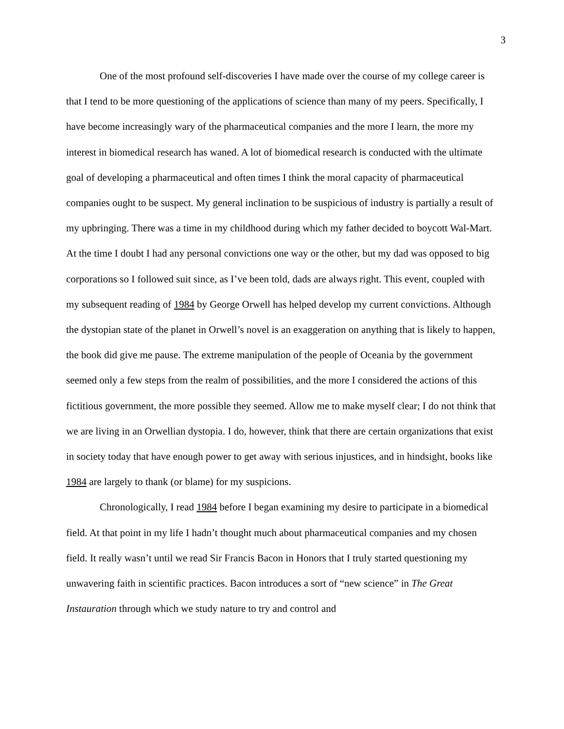3
One of the most profound self-discoveries I have made over the course of my college career is that I tend to be more questioning of the applications of science than many of my peers. Specifically, I have become increasingly wary of the pharmaceutical companies and the more I learn, the more my interest in biomedical research has waned. A lot of biomedical research is conducted with the ultimate goal of developing a pharmaceutical and often times I think the moral capacity of pharmaceutical companies ought to be suspect. My general inclination to be suspicious of industry is partially a result of my upbringing. There was a time in my childhood during which my father decided to boycott Wal-Mart. At the time I doubt I had any personal convictions one way or the other, but my dad was opposed to big corporations so I followed suit since, as I’ve been told, dads are always right. This event, coupled with my subsequent reading of 1984 by George Orwell has helped develop my current convictions. Although the dystopian state of the planet in Orwell’s novel is an exaggeration on anything that is likely to happen, the book did give me pause. The extreme manipulation of the people of Oceania by the government seemed only a few steps from the realm of possibilities, and the more I considered the actions of this fictitious government, the more possible they seemed. Allow me to make myself clear; I do not think that we are living in an Orwellian dystopia. I do, however, think that there are certain organizations that exist in society today that have enough power to get away with serious injustices, and in hindsight, books like 1984 are largely to thank (or blame) for my suspicions.
Chronologically, I read 1984 before I began examining my desire to participate in a biomedical field. At that point in my life I hadn’t thought much about pharmaceutical companies and my chosen field. It really wasn’t until we read Sir Francis Bacon in Honors that I truly started questioning my unwavering faith in scientific practices. Bacon introduces a sort of “new science” in The Great Instauration through which we study nature to try and control and